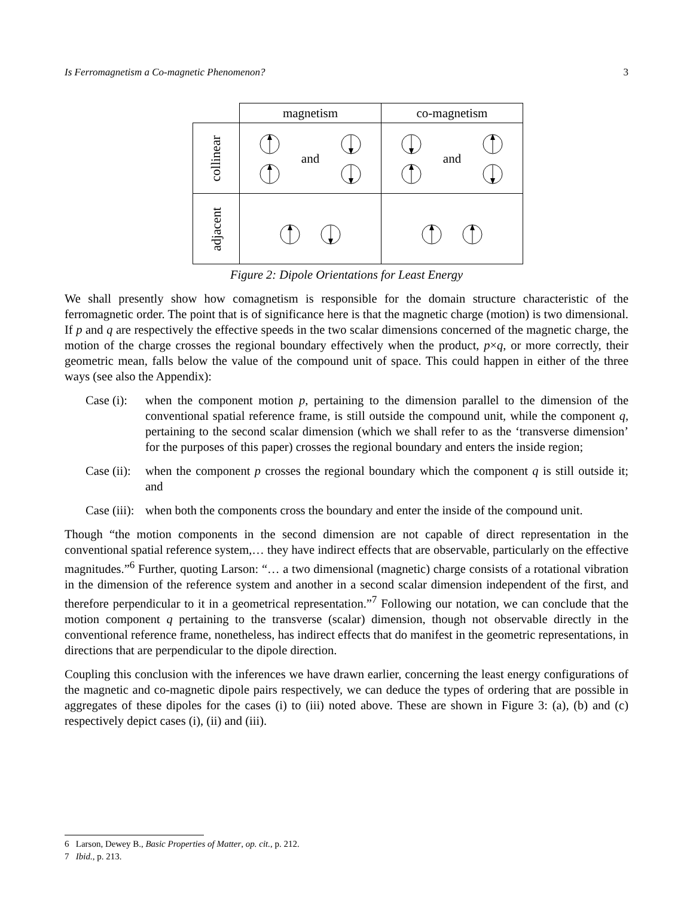Is Ferromagnetism a Co-magnetic Phenomenon? 3
| | magnetism | co-magnetism |
| collinear | and | and |
| adjacent | | |
Figure 2: Dipole Orientations for Least Energy
We shall presently show how comagnetism is responsible for the domain structure characteristic of the ferromagnetic order. The point that is of significance here is that the magnetic charge (motion) is two dimensional. If p and q are respectively the effective speeds in the two scalar dimensions concerned of the magnetic charge, the motion of the charge crosses the regional boundary effectively when the product, p×q, or more correctly, their geometric mean, falls below the value of the compound unit of space. This could happen in either of the three ways (see also the Appendix):
Case (i):
when the component motion p, pertaining to the dimension parallel to the dimension of the conventional spatial reference frame, is still outside the compound unit, while the component q, pertaining to the second scalar dimension (which we shall refer to as the ‘transverse dimension’ for the purposes of this paper) crosses the regional boundary and enters the inside region;
Case (ii):
when the component p crosses the regional boundary which the component q is still outside it; and
Case (iii):
when both the components cross the boundary and enter the inside of the compound unit.
Though “the motion components in the second dimension are not capable of direct representation in the conventional spatial reference system,… they have indirect effects that are observable, particularly on the effective magnitudes.”<sup>6</sup> Further, quoting Larson: “… a two dimensional (magnetic) charge consists of a rotational vibration in the dimension of the reference system and another in a second scalar dimension independent of the first, and therefore perpendicular to it in a geometrical representation.”<sup>7</sup> Following our notation, we can conclude that the motion component q pertaining to the transverse (scalar) dimension, though not observable directly in the conventional reference frame, nonetheless, has indirect effects that do manifest in the geometric representations, in directions that are perpendicular to the dipole direction.
Coupling this conclusion with the inferences we have drawn earlier, concerning the least energy configurations of the magnetic and co-magnetic dipole pairs respectively, we can deduce the types of ordering that are possible in aggregates of these dipoles for the cases (i) to (iii) noted above. These are shown in Figure 3: (a), (b) and (c) respectively depict cases (i), (ii) and (iii).
6 Larson, Dewey B., Basic Properties of Matter, op. cit., p. 212.
7 Ibid., p. 213.